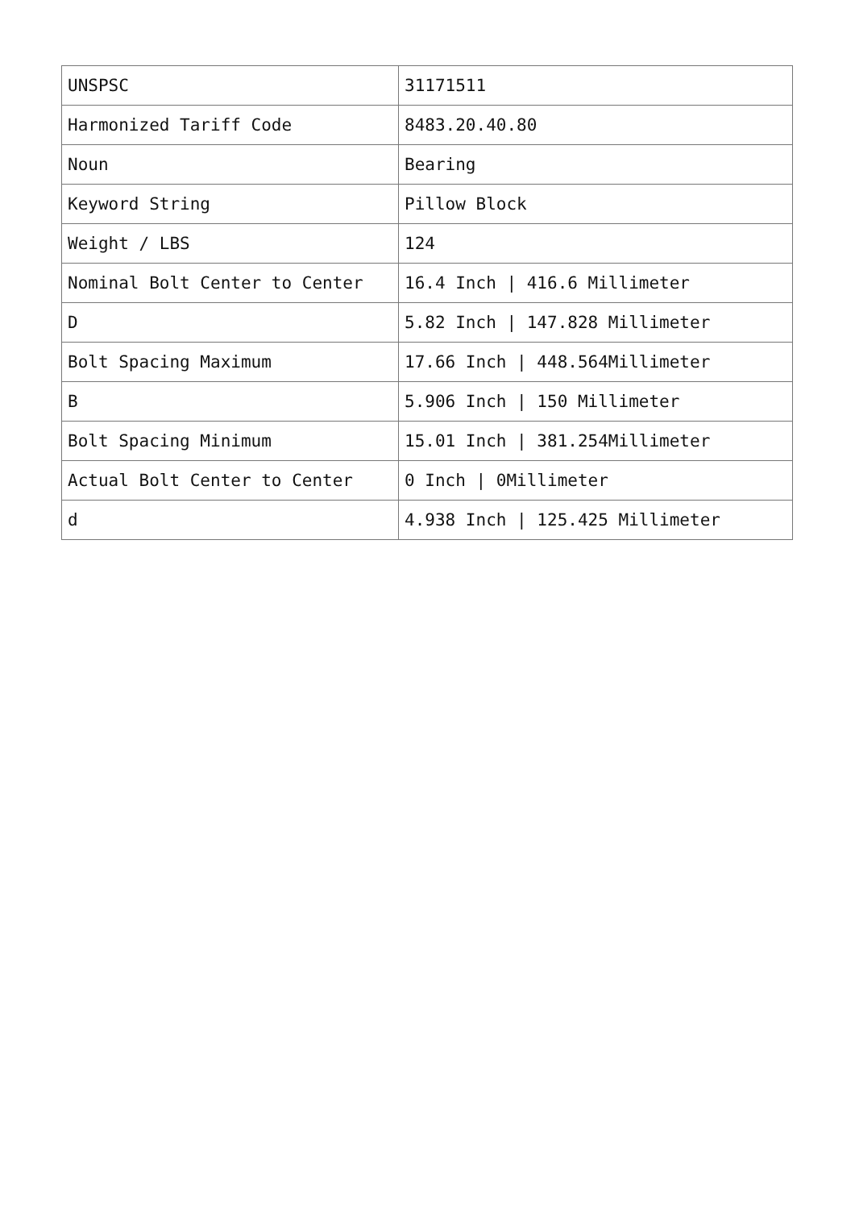| UNSPSC | 31171511 |
| Harmonized Tariff Code | 8483.20.40.80 |
| Noun | Bearing |
| Keyword String | Pillow Block |
| Weight / LBS | 124 |
| Nominal Bolt Center to Center | 16.4 Inch / 416.6 Millimeter |
| D | 5.82 Inch / 147.828 Millimeter |
| Bolt Spacing Maximum | 17.66 Inch / 448.564Millimeter |
| B | 5.906 Inch / 150 Millimeter |
| Bolt Spacing Minimum | 15.01 Inch / 381.254Millimeter |
| Actual Bolt Center to Center | 0 Inch / 0Millimeter |
| d | 4.938 Inch / 125.425 Millimeter |